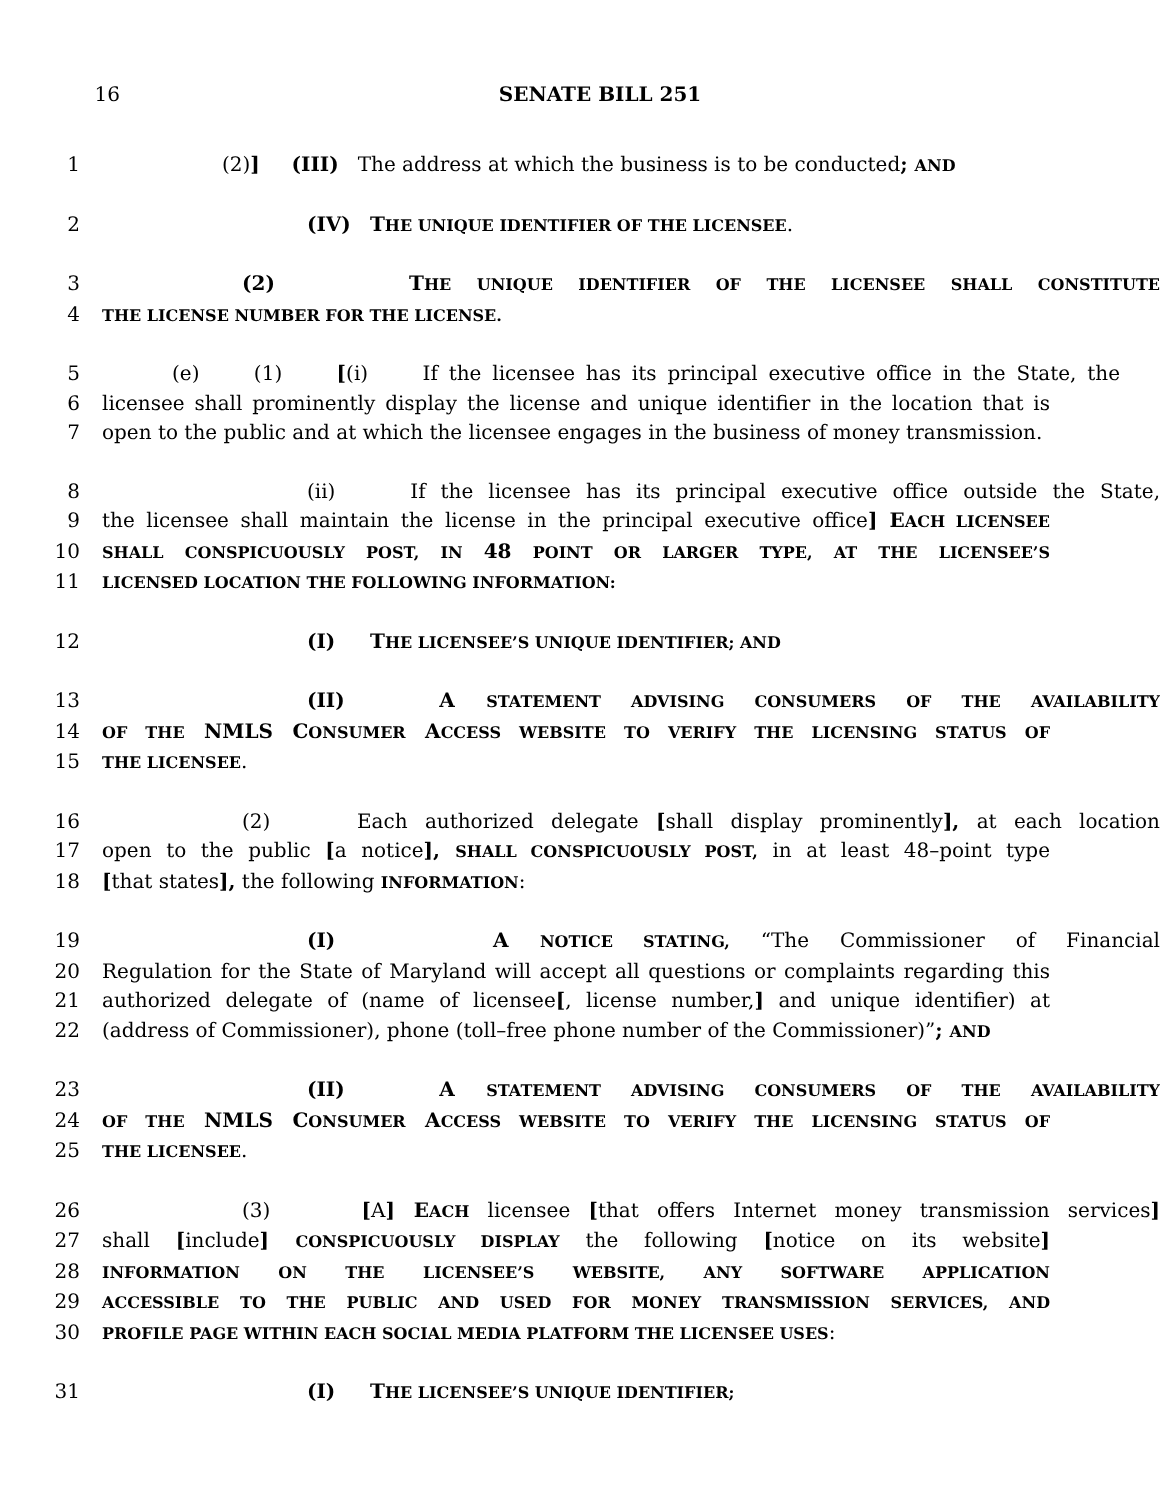16 SENATE BILL 251
1 (2)] (III) The address at which the business is to be conducted; AND
2 (IV) THE UNIQUE IDENTIFIER OF THE LICENSEE.
3 (2) THE UNIQUE IDENTIFIER OF THE LICENSEE SHALL CONSTITUTE
4 THE LICENSE NUMBER FOR THE LICENSE.
5 (e) (1) [(i) If the licensee has its principal executive office in the State, the
6 licensee shall prominently display the license and unique identifier in the location that is
7 open to the public and at which the licensee engages in the business of money transmission.
8 (ii) If the licensee has its principal executive office outside the State,
9 the licensee shall maintain the license in the principal executive office] EACH LICENSEE
10 SHALL CONSPICUOUSLY POST, IN 48 POINT OR LARGER TYPE, AT THE LICENSEE’S
11 LICENSED LOCATION THE FOLLOWING INFORMATION:
12 (I) THE LICENSEE’S UNIQUE IDENTIFIER; AND
13 (II) A STATEMENT ADVISING CONSUMERS OF THE AVAILABILITY
14 OF THE NMLS CONSUMER ACCESS WEBSITE TO VERIFY THE LICENSING STATUS OF
15 THE LICENSEE.
16 (2) Each authorized delegate [shall display prominently], at each location
17 open to the public [a notice], SHALL CONSPICUOUSLY POST, in at least 48–point type
18 [that states], the following INFORMATION:
19 (I) A NOTICE STATING, “The Commissioner of Financial
20 Regulation for the State of Maryland will accept all questions or complaints regarding this
21 authorized delegate of (name of licensee[, license number,] and unique identifier) at
22 (address of Commissioner), phone (toll–free phone number of the Commissioner)”; AND
23 (II) A STATEMENT ADVISING CONSUMERS OF THE AVAILABILITY
24 OF THE NMLS CONSUMER ACCESS WEBSITE TO VERIFY THE LICENSING STATUS OF
25 THE LICENSEE.
26 (3) [A] EACH licensee [that offers Internet money transmission services]
27 shall [include] CONSPICUOUSLY DISPLAY the following [notice on its website]
28 INFORMATION ON THE LICENSEE’S WEBSITE, ANY SOFTWARE APPLICATION
29 ACCESSIBLE TO THE PUBLIC AND USED FOR MONEY TRANSMISSION SERVICES, AND
30 PROFILE PAGE WITHIN EACH SOCIAL MEDIA PLATFORM THE LICENSEE USES:
31 (I) THE LICENSEE’S UNIQUE IDENTIFIER;